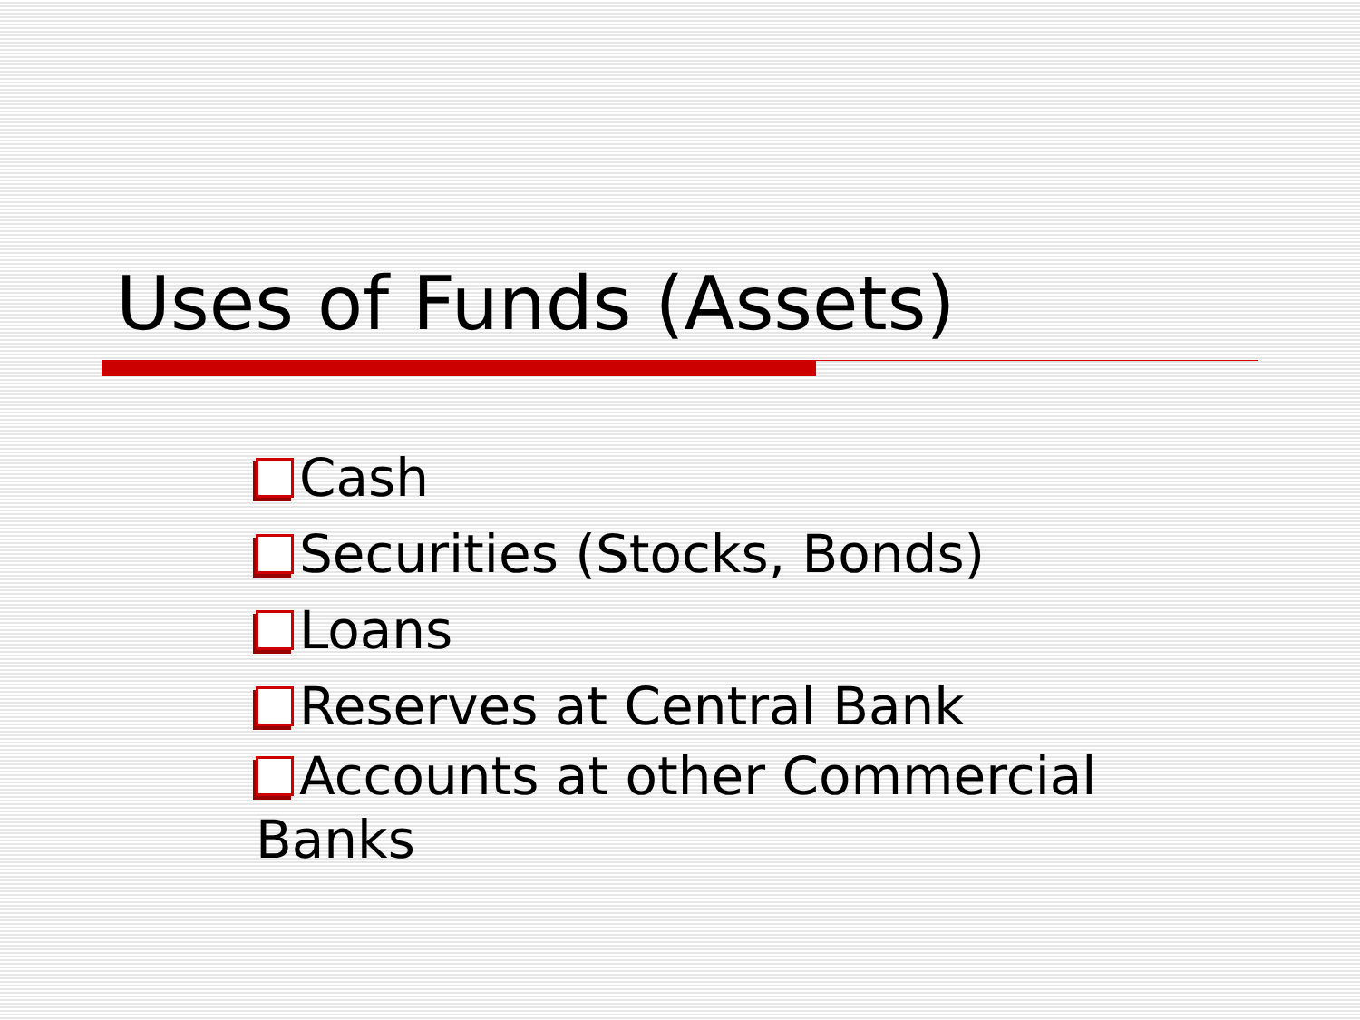Uses of Funds (Assets)
Cash
Securities (Stocks, Bonds)
Loans
Reserves at Central Bank
Accounts at other Commercial Banks